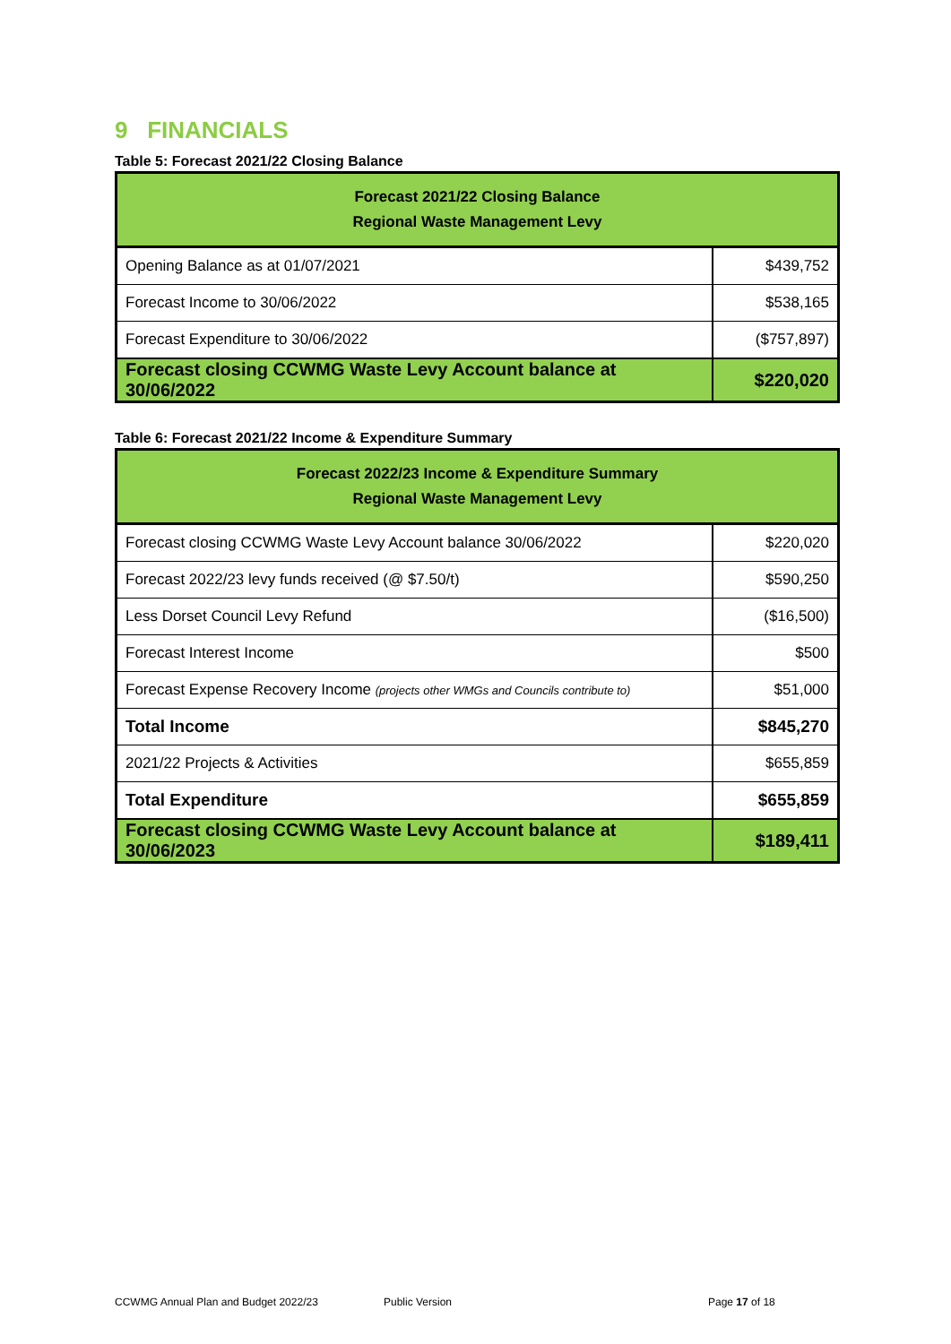9 FINANCIALS
Table 5: Forecast 2021/22 Closing Balance
| Forecast 2021/22 Closing Balance Regional Waste Management Levy | |
| --- | --- |
| Opening Balance as at 01/07/2021 | $439,752 |
| Forecast Income to 30/06/2022 | $538,165 |
| Forecast Expenditure to 30/06/2022 | ($757,897) |
| Forecast closing CCWMG Waste Levy Account balance at 30/06/2022 | $220,020 |
Table 6: Forecast 2021/22 Income & Expenditure Summary
| Forecast 2022/23 Income & Expenditure Summary Regional Waste Management Levy | |
| --- | --- |
| Forecast closing CCWMG Waste Levy Account balance 30/06/2022 | $220,020 |
| Forecast 2022/23 levy funds received (@ $7.50/t) | $590,250 |
| Less Dorset Council Levy Refund | ($16,500) |
| Forecast Interest Income | $500 |
| Forecast Expense Recovery Income (projects other WMGs and Councils contribute to) | $51,000 |
| Total Income | $845,270 |
| 2021/22 Projects & Activities | $655,859 |
| Total Expenditure | $655,859 |
| Forecast closing CCWMG Waste Levy Account balance at 30/06/2023 | $189,411 |
CCWMG Annual Plan and Budget 2022/23 Public Version Page 17 of 18